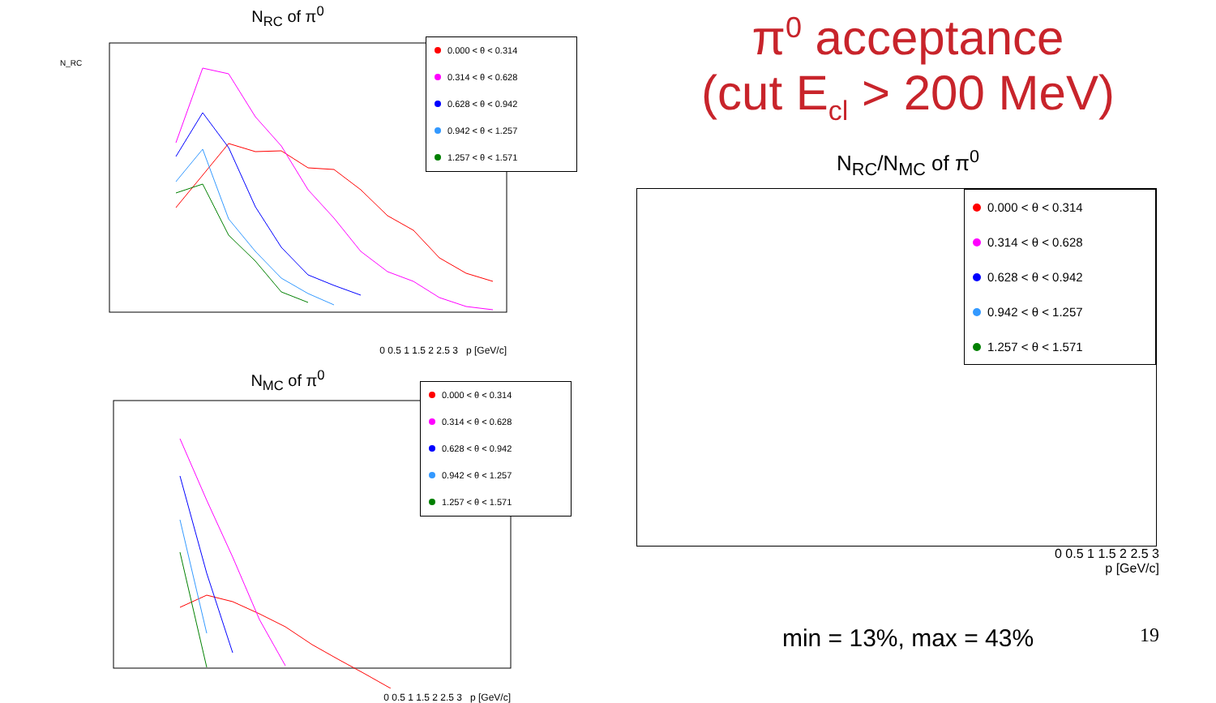N<sub>RC</sub> of π<sup>0</sup>
N_RC
0 0.5 1 1.5 2 2.5 3 p [GeV/c]
0.000 < θ < 0.314
0.314 < θ < 0.628
0.628 < θ < 0.942
0.942 < θ < 1.257
1.257 < θ < 1.571
N<sub>MC</sub> of π<sup>0</sup>
0 0.5 1 1.5 2 2.5 3 p [GeV/c]
0.000 < θ < 0.314
0.314 < θ < 0.628
0.628 < θ < 0.942
0.942 < θ < 1.257
1.257 < θ < 1.571
π<sup>0</sup> acceptance
(cut E<sub>cl</sub> > 200 MeV)
N<sub>RC</sub>/N<sub>MC</sub> of π<sup>0</sup>
0.000 < θ < 0.314
0.314 < θ < 0.628
0.628 < θ < 0.942
0.942 < θ < 1.257
1.257 < θ < 1.571
0 0.5 1 1.5 2 2.5 3
p [GeV/c]
min = 13%, max = 43%
19